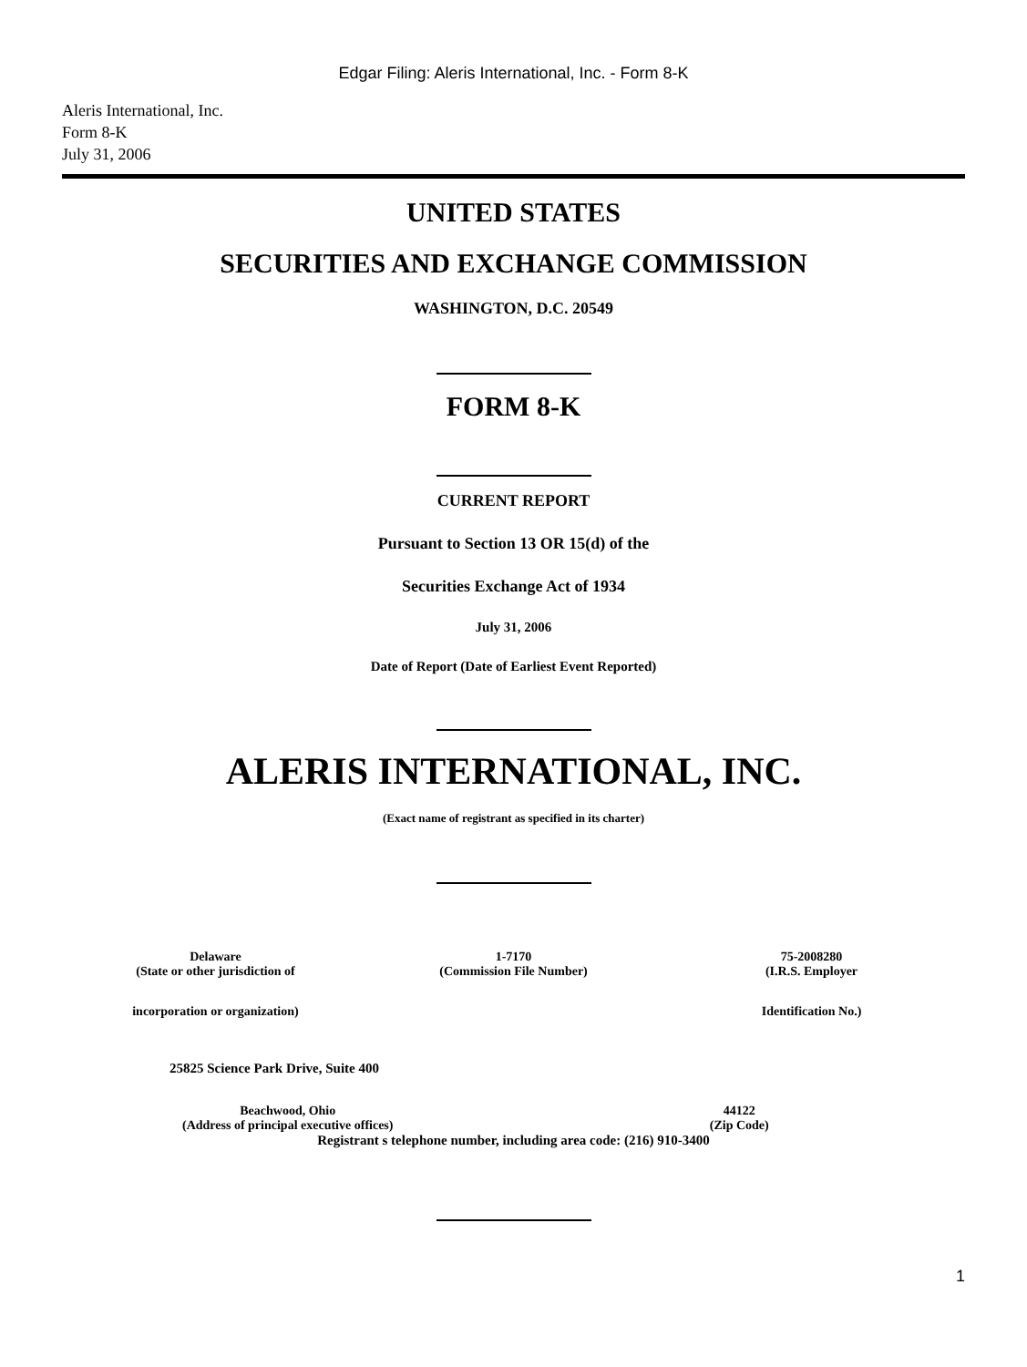Edgar Filing: Aleris International, Inc. - Form 8-K
Aleris International, Inc.
Form 8-K
July 31, 2006
UNITED STATES
SECURITIES AND EXCHANGE COMMISSION
WASHINGTON, D.C. 20549
FORM 8-K
CURRENT REPORT
Pursuant to Section 13 OR 15(d) of the
Securities Exchange Act of 1934
July 31, 2006
Date of Report (Date of Earliest Event Reported)
ALERIS INTERNATIONAL, INC.
(Exact name of registrant as specified in its charter)
| Delaware (State or other jurisdiction of | 1-7170 (Commission File Number) | 75-2008280 (I.R.S. Employer |
| incorporation or organization) | | Identification No.) |
25825 Science Park Drive, Suite 400
| Beachwood, Ohio (Address of principal executive offices) | 44122 (Zip Code) |
Registrant s telephone number, including area code: (216) 910-3400
1